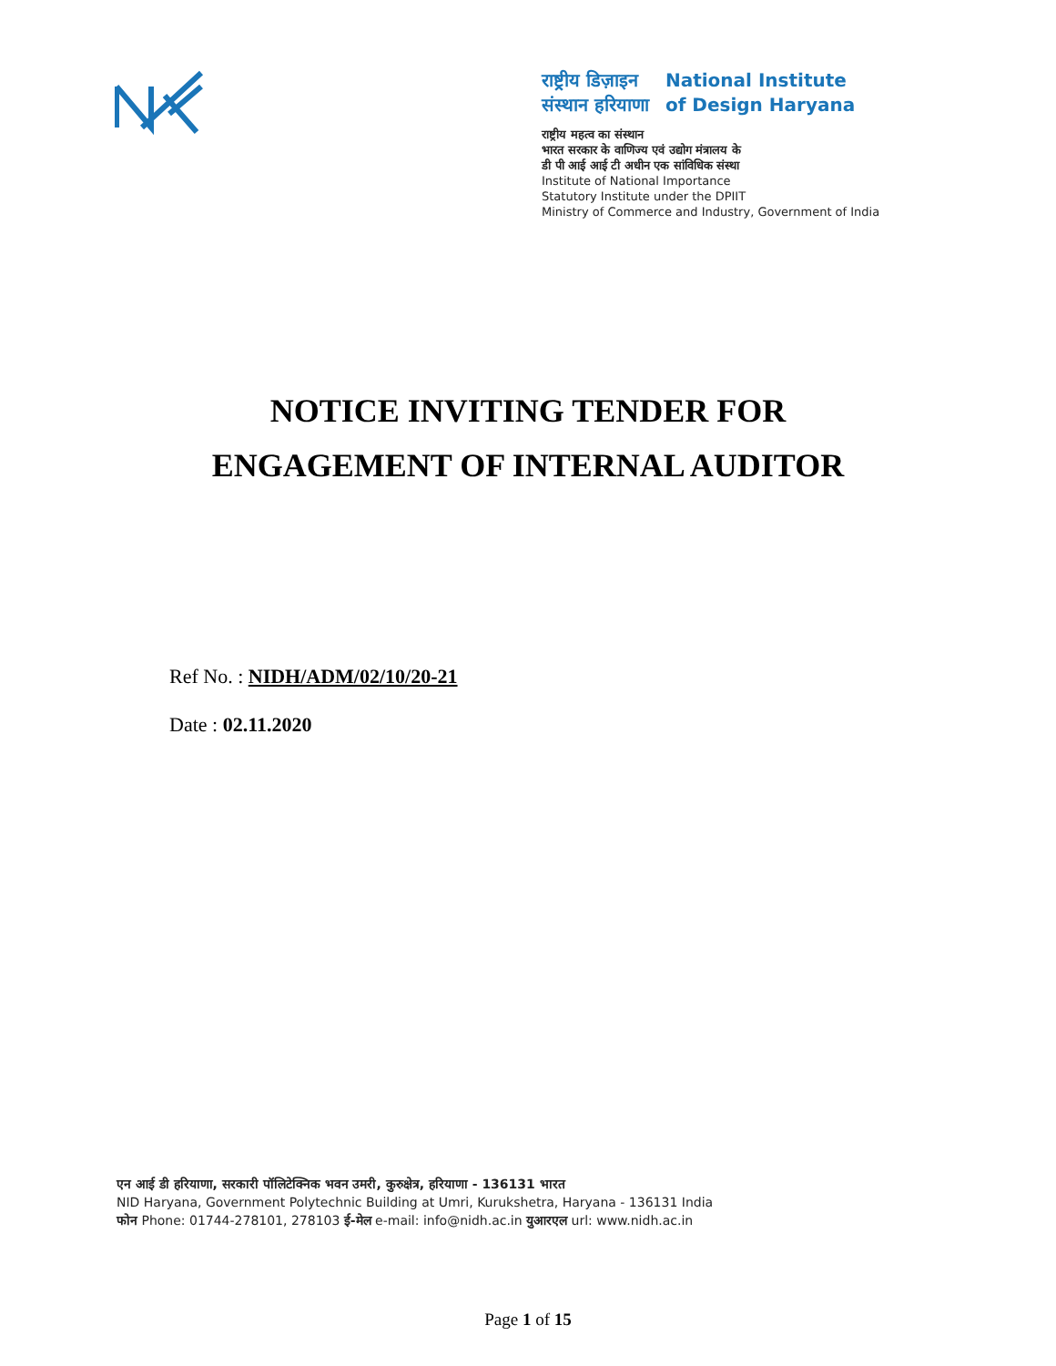राष्ट्रीय डिज़ाइन
संस्थान हरियाणा
National Institute
of Design Haryana
राष्ट्रीय महत्व का संस्थान
भारत सरकार के वाणिज्य एवं उद्योग मंत्रालय के
डी पी आई आई टी अधीन एक सांविधिक संस्था
Institute of National Importance
Statutory Institute under the DPIIT
Ministry of Commerce and Industry, Government of India
NOTICE INVITING TENDER FOR
ENGAGEMENT OF INTERNAL AUDITOR
Ref No. : NIDH/ADM/02/10/20-21
Date : 02.11.2020
एन आई डी हरियाणा, सरकारी पॉलिटेक्निक भवन उमरी, कुरुक्षेत्र, हरियाणा - 136131 भारत
NID Haryana, Government Polytechnic Building at Umri, Kurukshetra, Haryana - 136131 India
फोन Phone: 01744-278101, 278103 ई-मेल e-mail: info@nidh.ac.in युआरएल url: www.nidh.ac.in
Page 1 of 15